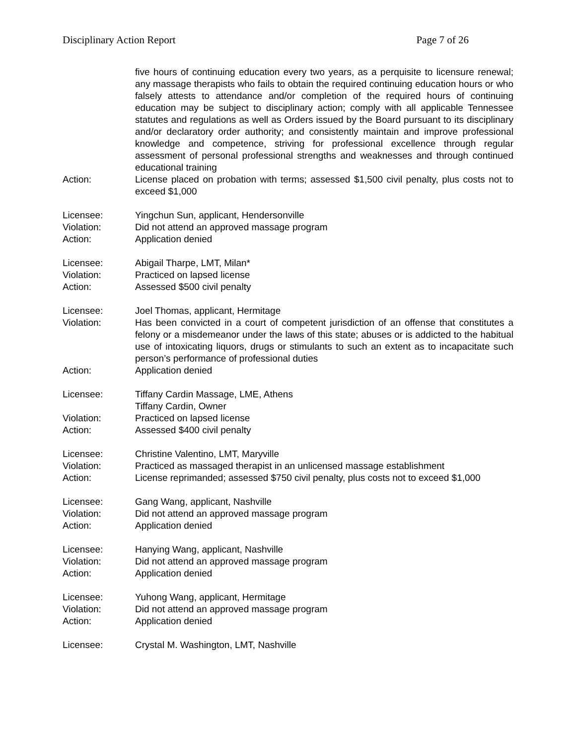Disciplinary Action Report Page 7 of 26
five hours of continuing education every two years, as a perquisite to licensure renewal; any massage therapists who fails to obtain the required continuing education hours or who falsely attests to attendance and/or completion of the required hours of continuing education may be subject to disciplinary action; comply with all applicable Tennessee statutes and regulations as well as Orders issued by the Board pursuant to its disciplinary and/or declaratory order authority; and consistently maintain and improve professional knowledge and competence, striving for professional excellence through regular assessment of personal professional strengths and weaknesses and through continued educational training
Action: License placed on probation with terms; assessed $1,500 civil penalty, plus costs not to exceed $1,000
Licensee: Yingchun Sun, applicant, Hendersonville
Violation: Did not attend an approved massage program
Action: Application denied
Licensee: Abigail Tharpe, LMT, Milan*
Violation: Practiced on lapsed license
Action: Assessed $500 civil penalty
Licensee: Joel Thomas, applicant, Hermitage
Violation: Has been convicted in a court of competent jurisdiction of an offense that constitutes a felony or a misdemeanor under the laws of this state; abuses or is addicted to the habitual use of intoxicating liquors, drugs or stimulants to such an extent as to incapacitate such person’s performance of professional duties
Action: Application denied
Licensee: Tiffany Cardin Massage, LME, Athens
Tiffany Cardin, Owner
Violation: Practiced on lapsed license
Action: Assessed $400 civil penalty
Licensee: Christine Valentino, LMT, Maryville
Violation: Practiced as massaged therapist in an unlicensed massage establishment
Action: License reprimanded; assessed $750 civil penalty, plus costs not to exceed $1,000
Licensee: Gang Wang, applicant, Nashville
Violation: Did not attend an approved massage program
Action: Application denied
Licensee: Hanying Wang, applicant, Nashville
Violation: Did not attend an approved massage program
Action: Application denied
Licensee: Yuhong Wang, applicant, Hermitage
Violation: Did not attend an approved massage program
Action: Application denied
Licensee: Crystal M. Washington, LMT, Nashville